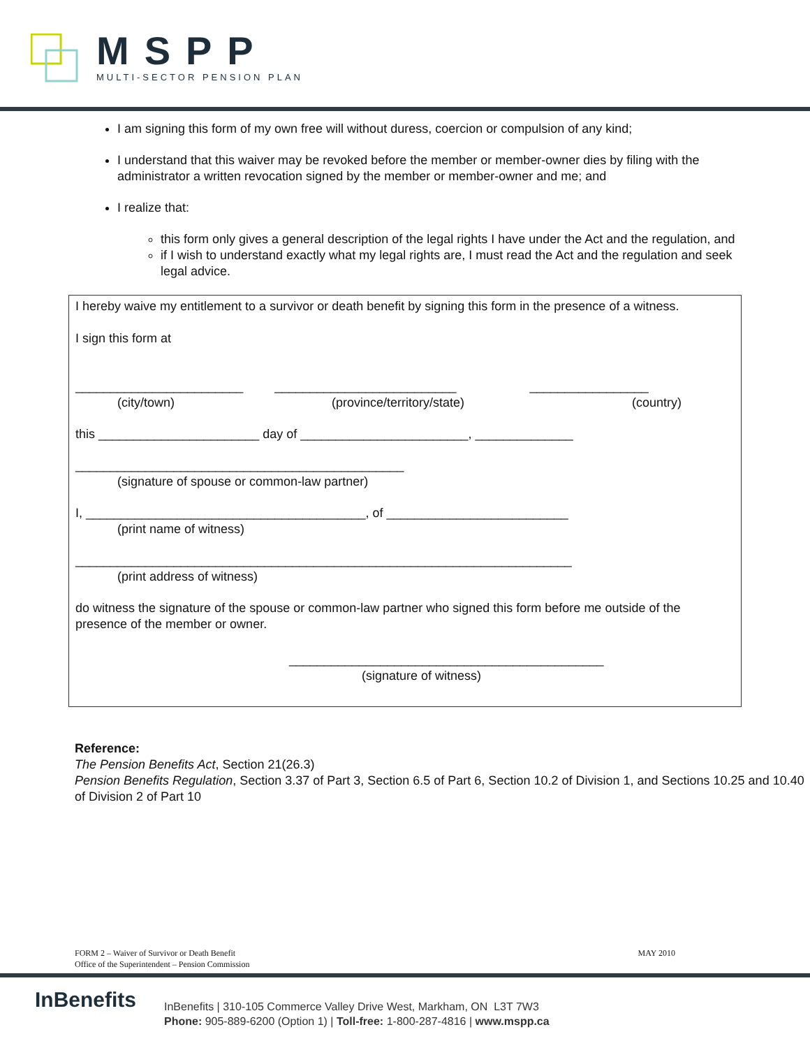MSPP
MULTI-SECTOR PENSION PLAN
I am signing this form of my own free will without duress, coercion or compulsion of any kind;
I understand that this waiver may be revoked before the member or member-owner dies by filing with the administrator a written revocation signed by the member or member-owner and me; and
I realize that:
this form only gives a general description of the legal rights I have under the Act and the regulation, and
if I wish to understand exactly what my legal rights are, I must read the Act and the regulation and seek legal advice.
I hereby waive my entitlement to a survivor or death benefit by signing this form in the presence of a witness.
I sign this form at
________________________ __________________________ _________________
(city/town) (province/territory/state) (country)
this _______________________ day of ________________________, ______________
_______________________________________________
(signature of spouse or common-law partner)
I, ________________________________________, of __________________________
(print name of witness)
_______________________________________________________________________
(print address of witness)
do witness the signature of the spouse or common-law partner who signed this form before me outside of the presence of the member or owner.
_____________________________________________
(signature of witness)
Reference:
The Pension Benefits Act, Section 21(26.3)
Pension Benefits Regulation, Section 3.37 of Part 3, Section 6.5 of Part 6, Section 10.2 of Division 1, and Sections 10.25 and 10.40 of Division 2 of Part 10
FORM 2 – Waiver of Survivor or Death Benefit
Office of the Superintendent – Pension Commission
MAY 2010
InBenefits
InBenefits | 310-105 Commerce Valley Drive West, Markham, ON L3T 7W3
Phone: 905-889-6200 (Option 1) | Toll-free: 1-800-287-4816 | www.mspp.ca